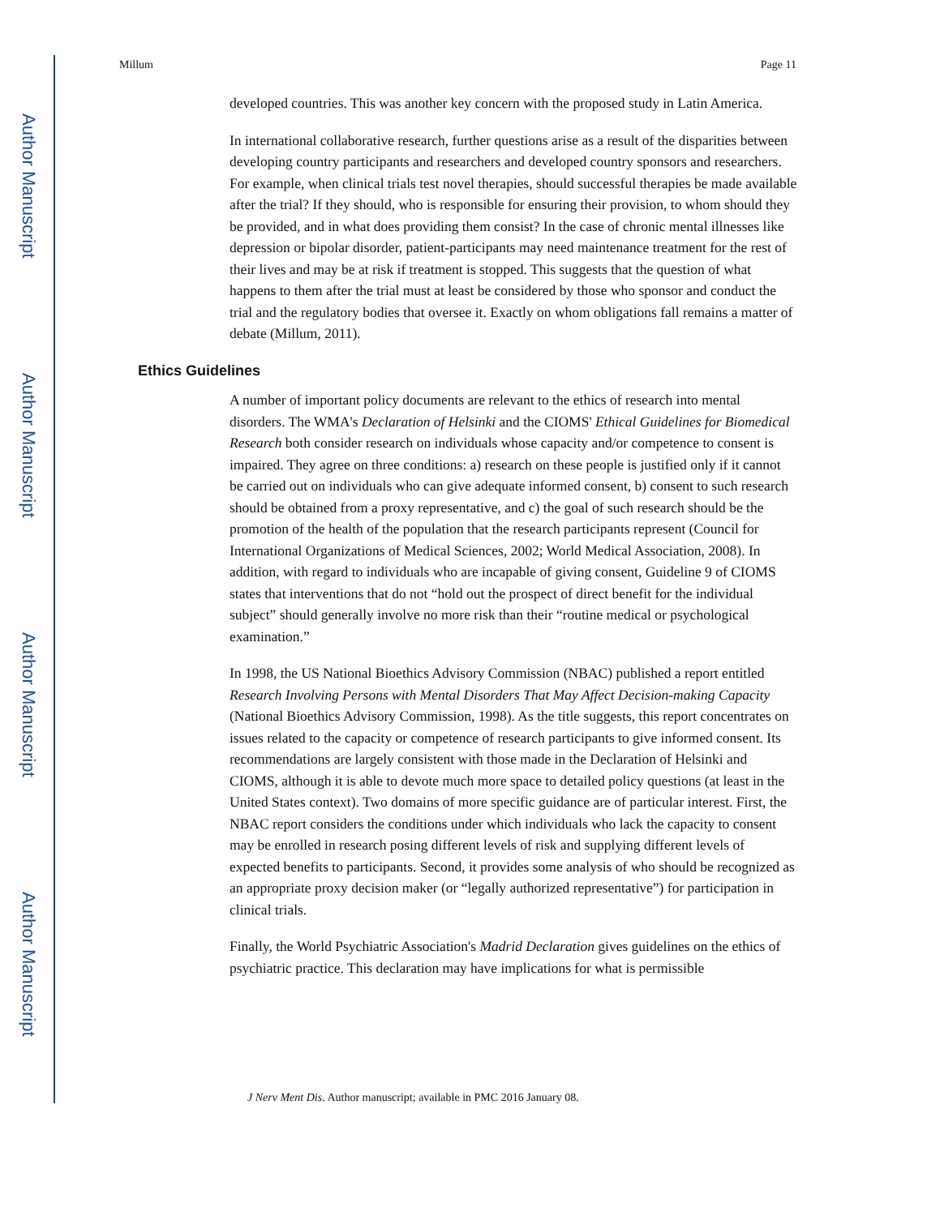Author Manuscript
Author Manuscript
Author Manuscript
Author Manuscript
Millum Page 11
developed countries. This was another key concern with the proposed study in Latin America.
In international collaborative research, further questions arise as a result of the disparities between developing country participants and researchers and developed country sponsors and researchers. For example, when clinical trials test novel therapies, should successful therapies be made available after the trial? If they should, who is responsible for ensuring their provision, to whom should they be provided, and in what does providing them consist? In the case of chronic mental illnesses like depression or bipolar disorder, patient-participants may need maintenance treatment for the rest of their lives and may be at risk if treatment is stopped. This suggests that the question of what happens to them after the trial must at least be considered by those who sponsor and conduct the trial and the regulatory bodies that oversee it. Exactly on whom obligations fall remains a matter of debate (Millum, 2011).
Ethics Guidelines
A number of important policy documents are relevant to the ethics of research into mental disorders. The WMA's Declaration of Helsinki and the CIOMS' Ethical Guidelines for Biomedical Research both consider research on individuals whose capacity and/or competence to consent is impaired. They agree on three conditions: a) research on these people is justified only if it cannot be carried out on individuals who can give adequate informed consent, b) consent to such research should be obtained from a proxy representative, and c) the goal of such research should be the promotion of the health of the population that the research participants represent (Council for International Organizations of Medical Sciences, 2002; World Medical Association, 2008). In addition, with regard to individuals who are incapable of giving consent, Guideline 9 of CIOMS states that interventions that do not “hold out the prospect of direct benefit for the individual subject” should generally involve no more risk than their “routine medical or psychological examination.”
In 1998, the US National Bioethics Advisory Commission (NBAC) published a report entitled Research Involving Persons with Mental Disorders That May Affect Decision-making Capacity (National Bioethics Advisory Commission, 1998). As the title suggests, this report concentrates on issues related to the capacity or competence of research participants to give informed consent. Its recommendations are largely consistent with those made in the Declaration of Helsinki and CIOMS, although it is able to devote much more space to detailed policy questions (at least in the United States context). Two domains of more specific guidance are of particular interest. First, the NBAC report considers the conditions under which individuals who lack the capacity to consent may be enrolled in research posing different levels of risk and supplying different levels of expected benefits to participants. Second, it provides some analysis of who should be recognized as an appropriate proxy decision maker (or “legally authorized representative”) for participation in clinical trials.
Finally, the World Psychiatric Association's Madrid Declaration gives guidelines on the ethics of psychiatric practice. This declaration may have implications for what is permissible
J Nerv Ment Dis. Author manuscript; available in PMC 2016 January 08.